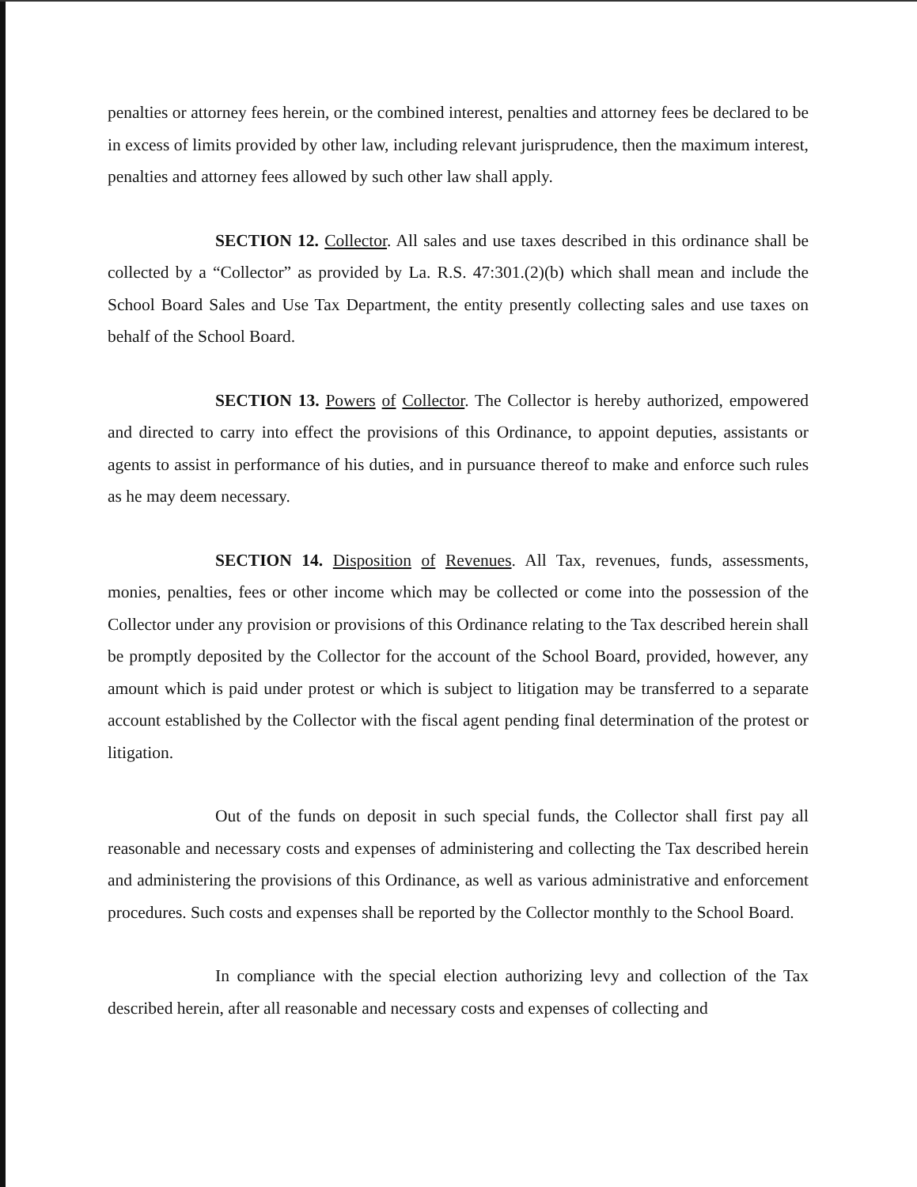penalties or attorney fees herein, or the combined interest, penalties and attorney fees be declared to be in excess of limits provided by other law, including relevant jurisprudence, then the maximum interest, penalties and attorney fees allowed by such other law shall apply.
SECTION 12. Collector. All sales and use taxes described in this ordinance shall be collected by a “Collector” as provided by La. R.S. 47:301.(2)(b) which shall mean and include the School Board Sales and Use Tax Department, the entity presently collecting sales and use taxes on behalf of the School Board.
SECTION 13. Powers of Collector. The Collector is hereby authorized, empowered and directed to carry into effect the provisions of this Ordinance, to appoint deputies, assistants or agents to assist in performance of his duties, and in pursuance thereof to make and enforce such rules as he may deem necessary.
SECTION 14. Disposition of Revenues. All Tax, revenues, funds, assessments, monies, penalties, fees or other income which may be collected or come into the possession of the Collector under any provision or provisions of this Ordinance relating to the Tax described herein shall be promptly deposited by the Collector for the account of the School Board, provided, however, any amount which is paid under protest or which is subject to litigation may be transferred to a separate account established by the Collector with the fiscal agent pending final determination of the protest or litigation.
Out of the funds on deposit in such special funds, the Collector shall first pay all reasonable and necessary costs and expenses of administering and collecting the Tax described herein and administering the provisions of this Ordinance, as well as various administrative and enforcement procedures. Such costs and expenses shall be reported by the Collector monthly to the School Board.
In compliance with the special election authorizing levy and collection of the Tax described herein, after all reasonable and necessary costs and expenses of collecting and